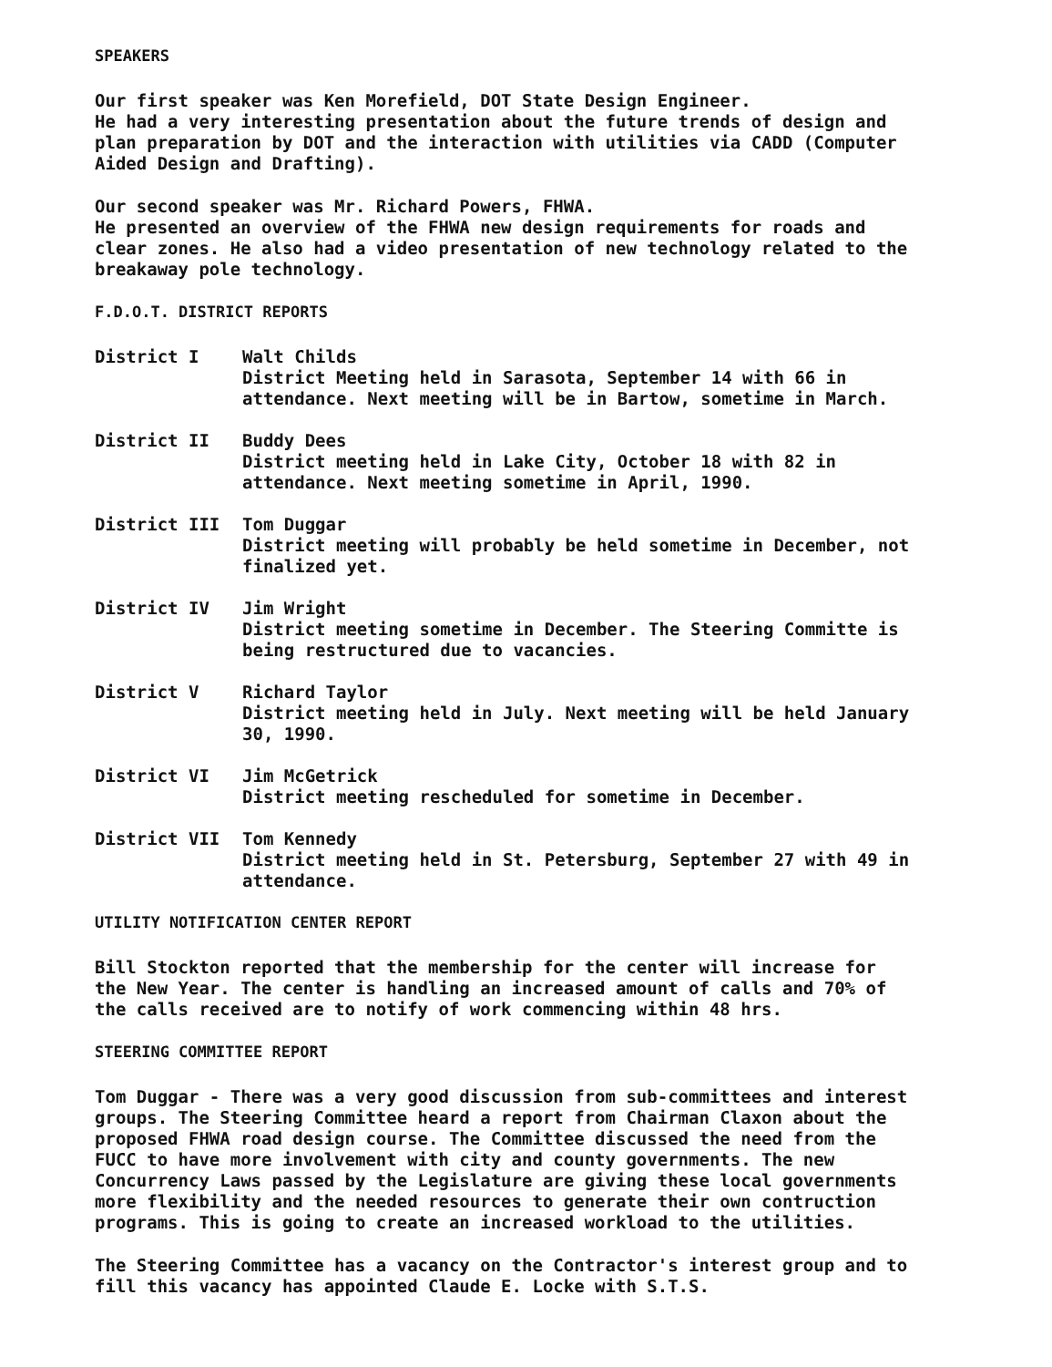SPEAKERS
Our first speaker was Ken Morefield, DOT State Design Engineer.
He had a very interesting presentation about the future trends of design and plan preparation by DOT and the interaction with utilities via CADD (Computer Aided Design and Drafting).
Our second speaker was Mr. Richard Powers, FHWA.
He presented an overview of the FHWA new design requirements for roads and clear zones. He also had a video presentation of new technology related to the breakaway pole technology.
F.D.O.T. DISTRICT REPORTS
District I Walt Childs
District Meeting held in Sarasota, September 14 with 66 in attendance. Next meeting will be in Bartow, sometime in March.
District II Buddy Dees
District meeting held in Lake City, October 18 with 82 in attendance. Next meeting sometime in April, 1990.
District III Tom Duggar
District meeting will probably be held sometime in December, not finalized yet.
District IV Jim Wright
District meeting sometime in December. The Steering Committe is being restructured due to vacancies.
District V Richard Taylor
District meeting held in July. Next meeting will be held January 30, 1990.
District VI Jim McGetrick
District meeting rescheduled for sometime in December.
District VII Tom Kennedy
District meeting held in St. Petersburg, September 27 with 49 in attendance.
UTILITY NOTIFICATION CENTER REPORT
Bill Stockton reported that the membership for the center will increase for the New Year. The center is handling an increased amount of calls and 70% of the calls received are to notify of work commencing within 48 hrs.
STEERING COMMITTEE REPORT
Tom Duggar - There was a very good discussion from sub-committees and interest groups. The Steering Committee heard a report from Chairman Claxon about the proposed FHWA road design course. The Committee discussed the need from the FUCC to have more involvement with city and county governments. The new Concurrency Laws passed by the Legislature are giving these local governments more flexibility and the needed resources to generate their own contruction programs. This is going to create an increased workload to the utilities.
The Steering Committee has a vacancy on the Contractor's interest group and to fill this vacancy has appointed Claude E. Locke with S.T.S.